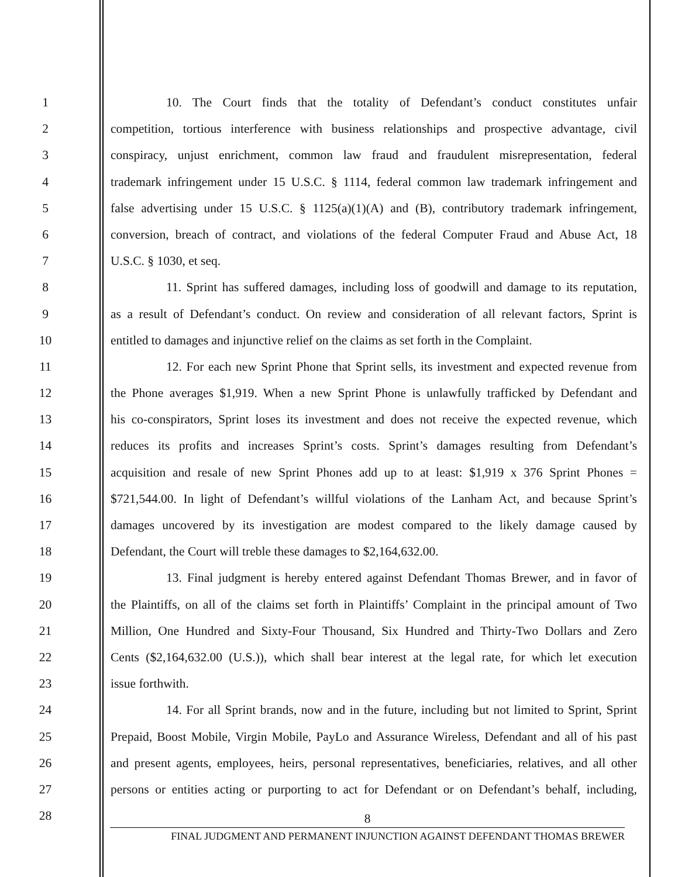1 10. The Court finds that the totality of Defendant’s conduct constitutes unfair
2 competition, tortious interference with business relationships and prospective advantage, civil
3 conspiracy, unjust enrichment, common law fraud and fraudulent misrepresentation, federal
4 trademark infringement under 15 U.S.C. § 1114, federal common law trademark infringement and
5 false advertising under 15 U.S.C. § 1125(a)(1)(A) and (B), contributory trademark infringement,
6 conversion, breach of contract, and violations of the federal Computer Fraud and Abuse Act, 18
7 U.S.C. § 1030, et seq.
8 11. Sprint has suffered damages, including loss of goodwill and damage to its reputation,
9 as a result of Defendant’s conduct. On review and consideration of all relevant factors, Sprint is
10 entitled to damages and injunctive relief on the claims as set forth in the Complaint.
11 12. For each new Sprint Phone that Sprint sells, its investment and expected revenue from
12 the Phone averages $1,919. When a new Sprint Phone is unlawfully trafficked by Defendant and
13 his co-conspirators, Sprint loses its investment and does not receive the expected revenue, which
14 reduces its profits and increases Sprint’s costs. Sprint’s damages resulting from Defendant’s
15 acquisition and resale of new Sprint Phones add up to at least: $1,919 x 376 Sprint Phones =
16 $721,544.00. In light of Defendant’s willful violations of the Lanham Act, and because Sprint’s
17 damages uncovered by its investigation are modest compared to the likely damage caused by
18 Defendant, the Court will treble these damages to $2,164,632.00.
19 13. Final judgment is hereby entered against Defendant Thomas Brewer, and in favor of
20 the Plaintiffs, on all of the claims set forth in Plaintiffs’ Complaint in the principal amount of Two
21 Million, One Hundred and Sixty-Four Thousand, Six Hundred and Thirty-Two Dollars and Zero
22 Cents ($2,164,632.00 (U.S.)), which shall bear interest at the legal rate, for which let execution
23 issue forthwith.
24 14. For all Sprint brands, now and in the future, including but not limited to Sprint, Sprint
25 Prepaid, Boost Mobile, Virgin Mobile, PayLo and Assurance Wireless, Defendant and all of his past
26 and present agents, employees, heirs, personal representatives, beneficiaries, relatives, and all other
27 persons or entities acting or purporting to act for Defendant or on Defendant’s behalf, including,
28
8
FINAL JUDGMENT AND PERMANENT INJUNCTION AGAINST DEFENDANT THOMAS BREWER